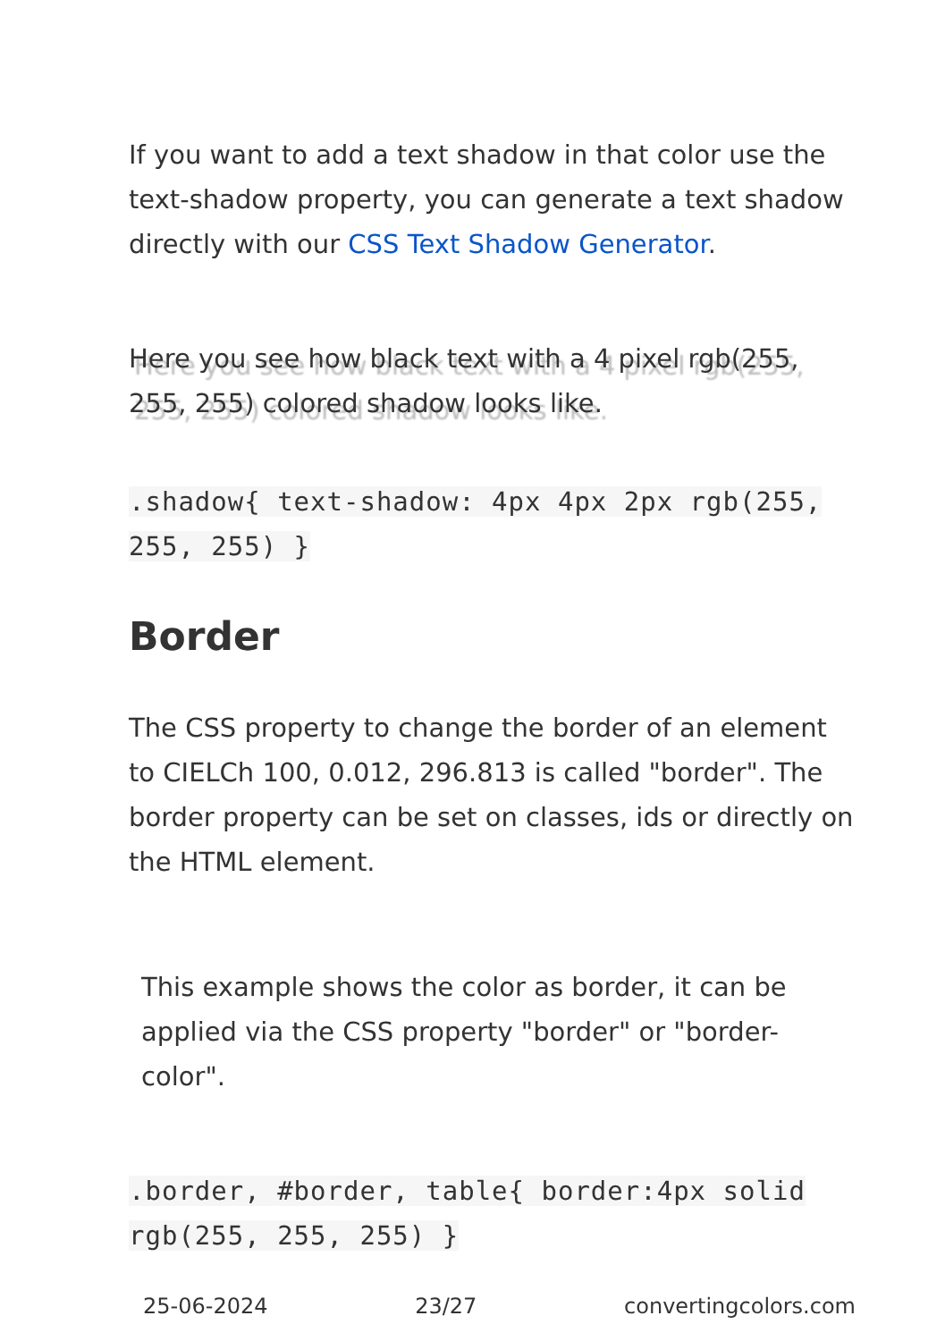If you want to add a text shadow in that color use the text-shadow property, you can generate a text shadow directly with our CSS Text Shadow Generator.
Here you see how black text with a 4 pixel rgb(255, 255, 255) colored shadow looks like.
.shadow{ text-shadow: 4px 4px 2px rgb(255, 255, 255) }
Border
The CSS property to change the border of an element to CIELCh 100, 0.012, 296.813 is called "border". The border property can be set on classes, ids or directly on the HTML element.
This example shows the color as border, it can be applied via the CSS property "border" or "border-color".
.border, #border, table{ border:4px solid rgb(255, 255, 255) }
25-06-2024 23/27 convertingcolors.com